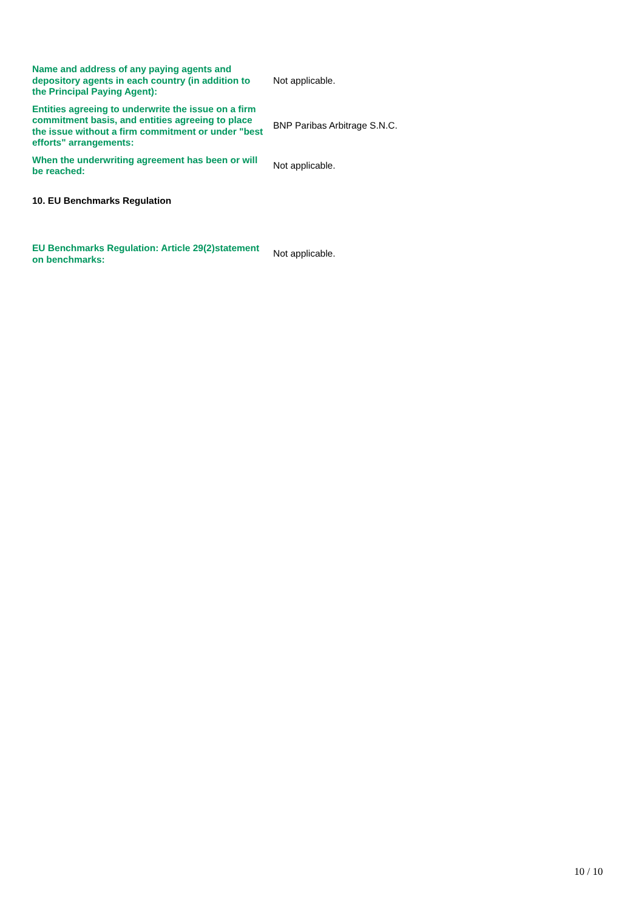| Name and address of any paying agents and depository agents in each country (in addition to the Principal Paying Agent): | Not applicable. |
| Entities agreeing to underwrite the issue on a firm commitment basis, and entities agreeing to place the issue without a firm commitment or under "best efforts" arrangements: | BNP Paribas Arbitrage S.N.C. |
| When the underwriting agreement has been or will be reached: | Not applicable. |
| 10. EU Benchmarks Regulation | |
| EU Benchmarks Regulation: Article 29(2)statement on benchmarks: | Not applicable. |
10 / 10